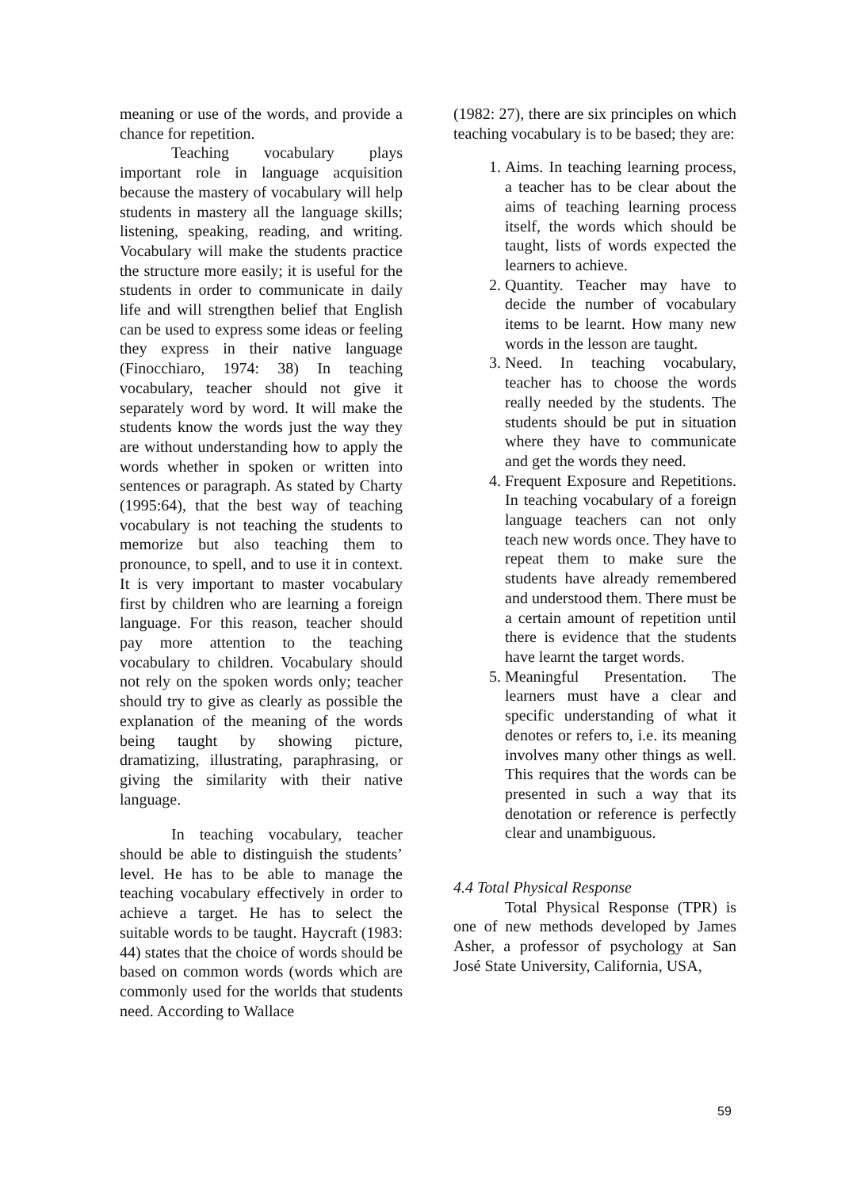meaning or use of the words, and provide a chance for repetition.
Teaching vocabulary plays important role in language acquisition because the mastery of vocabulary will help students in mastery all the language skills; listening, speaking, reading, and writing. Vocabulary will make the students practice the structure more easily; it is useful for the students in order to communicate in daily life and will strengthen belief that English can be used to express some ideas or feeling they express in their native language (Finocchiaro, 1974: 38) In teaching vocabulary, teacher should not give it separately word by word. It will make the students know the words just the way they are without understanding how to apply the words whether in spoken or written into sentences or paragraph. As stated by Charty (1995:64), that the best way of teaching vocabulary is not teaching the students to memorize but also teaching them to pronounce, to spell, and to use it in context. It is very important to master vocabulary first by children who are learning a foreign language. For this reason, teacher should pay more attention to the teaching vocabulary to children. Vocabulary should not rely on the spoken words only; teacher should try to give as clearly as possible the explanation of the meaning of the words being taught by showing picture, dramatizing, illustrating, paraphrasing, or giving the similarity with their native language.
In teaching vocabulary, teacher should be able to distinguish the students’ level. He has to be able to manage the teaching vocabulary effectively in order to achieve a target. He has to select the suitable words to be taught. Haycraft (1983: 44) states that the choice of words should be based on common words (words which are commonly used for the worlds that students need. According to Wallace
(1982: 27), there are six principles on which teaching vocabulary is to be based; they are:
1. Aims. In teaching learning process, a teacher has to be clear about the aims of teaching learning process itself, the words which should be taught, lists of words expected the learners to achieve.
2. Quantity. Teacher may have to decide the number of vocabulary items to be learnt. How many new words in the lesson are taught.
3. Need. In teaching vocabulary, teacher has to choose the words really needed by the students. The students should be put in situation where they have to communicate and get the words they need.
4. Frequent Exposure and Repetitions. In teaching vocabulary of a foreign language teachers can not only teach new words once. They have to repeat them to make sure the students have already remembered and understood them. There must be a certain amount of repetition until there is evidence that the students have learnt the target words.
5. Meaningful Presentation. The learners must have a clear and specific understanding of what it denotes or refers to, i.e. its meaning involves many other things as well. This requires that the words can be presented in such a way that its denotation or reference is perfectly clear and unambiguous.
4.4 Total Physical Response
Total Physical Response (TPR) is one of new methods developed by James Asher, a professor of psychology at San José State University, California, USA,
59